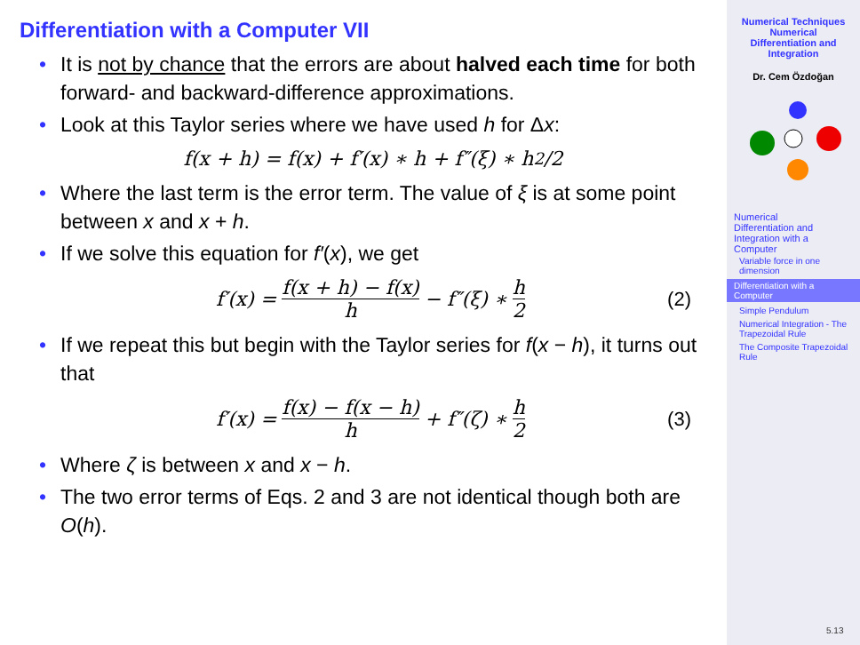Differentiation with a Computer VII
• It is not by chance that the errors are about halved each time for both forward- and backward-difference approximations.
• Look at this Taylor series where we have used h for Δx:
f(x + h) = f(x) + f′(x) ∗ h + f″(ξ) ∗ h<sup>2</sup>/2
• Where the last term is the error term. The value of ξ is at some point between x and x + h.
• If we solve this equation for f′(x), we get
f′(x) = f(x + h) − f(x) h − f″(ξ) ∗ h 2 (2)
• If we repeat this but begin with the Taylor series for f(x − h), it turns out that
f′(x) = f(x) − f(x − h) h + f″(ζ) ∗ h 2 (3)
• Where ζ is between x and x − h.
• The two error terms of Eqs. 2 and 3 are not identical though both are O(h).
Numerical Techniques
Numerical
Differentiation and
Integration
Dr. Cem Özdoğan
Numerical
Differentiation and
Integration with a
Computer
Variable force in one dimension
Differentiation with a Computer
Simple Pendulum
Numerical Integration - The Trapezoidal Rule
The Composite Trapezoidal Rule
5.13